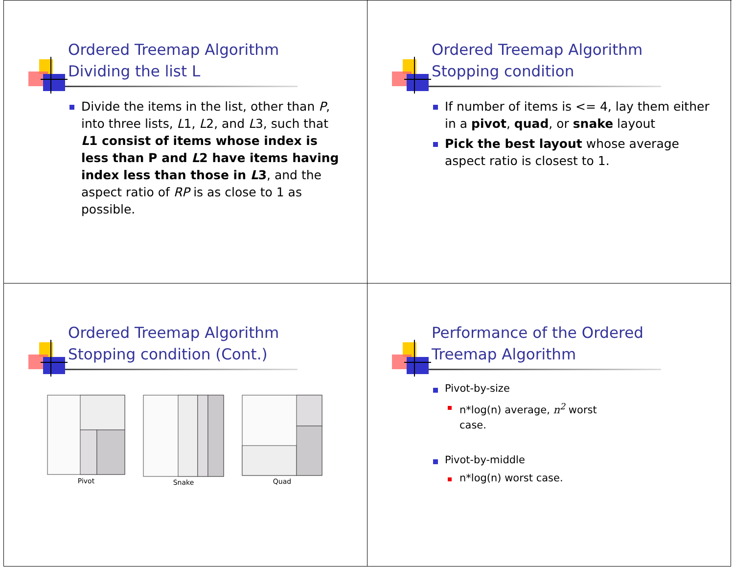Ordered Treemap Algorithm
Dividing the list L
Divide the items in the list, other than P, into three lists, L1, L2, and L3, such that L1 consist of items whose index is less than P and L2 have items having index less than those in L3, and the aspect ratio of RP is as close to 1 as possible.
Ordered Treemap Algorithm
Stopping condition
If number of items is <= 4, lay them either in a pivot, quad, or snake layout
Pick the best layout whose average aspect ratio is closest to 1.
Ordered Treemap Algorithm
Stopping condition (Cont.)
Pivot Snake Quad
Performance of the Ordered
Treemap Algorithm
Pivot-by-size
n*log(n) average, n<sup>2</sup> worst
case.
Pivot-by-middle
n*log(n) worst case.